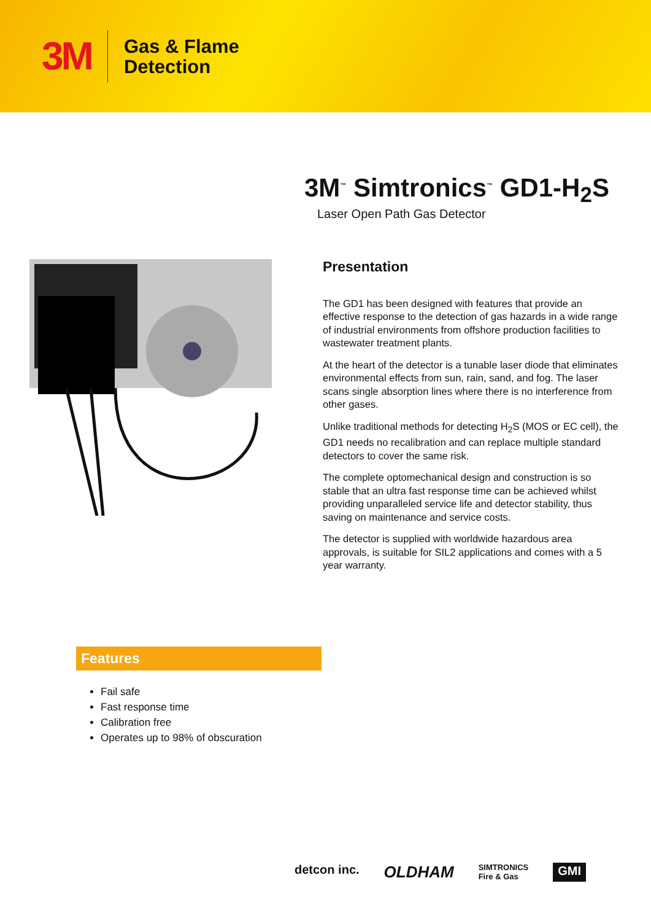3M
Gas & Flame
Detection
3M<sup>™</sup> Simtronics<sup>™</sup> GD1-H<sub>2</sub>S
Laser Open Path Gas Detector
Presentation
The GD1 has been designed with features that provide an effective response to the detection of gas hazards in a wide range of industrial environments from offshore production facilities to wastewater treatment plants.
At the heart of the detector is a tunable laser diode that eliminates environmental effects from sun, rain, sand, and fog. The laser scans single absorption lines where there is no interference from other gases.
Unlike traditional methods for detecting H<sub>2</sub>S (MOS or EC cell), the GD1 needs no recalibration and can replace multiple standard detectors to cover the same risk.
The complete optomechanical design and construction is so stable that an ultra fast response time can be achieved whilst providing unparalleled service life and detector stability, thus saving on maintenance and service costs.
The detector is supplied with worldwide hazardous area approvals, is suitable for SIL2 applications and comes with a 5 year warranty.
Features
Fail safe
Fast response time
Calibration free
Operates up to 98% of obscuration
detcon inc. OLDHAM SIMTRONICS
Fire & Gas GMI